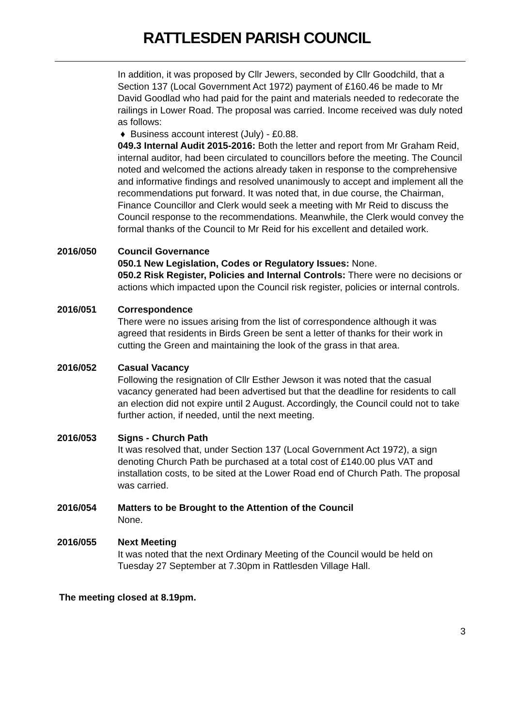RATTLESDEN PARISH COUNCIL
In addition, it was proposed by Cllr Jewers, seconded by Cllr Goodchild, that a Section 137 (Local Government Act 1972) payment of £160.46 be made to Mr David Goodlad who had paid for the paint and materials needed to redecorate the railings in Lower Road. The proposal was carried. Income received was duly noted as follows:
♦ Business account interest (July) - £0.88.
049.3 Internal Audit 2015-2016: Both the letter and report from Mr Graham Reid, internal auditor, had been circulated to councillors before the meeting. The Council noted and welcomed the actions already taken in response to the comprehensive and informative findings and resolved unanimously to accept and implement all the recommendations put forward. It was noted that, in due course, the Chairman, Finance Councillor and Clerk would seek a meeting with Mr Reid to discuss the Council response to the recommendations. Meanwhile, the Clerk would convey the formal thanks of the Council to Mr Reid for his excellent and detailed work.
2016/050 Council Governance
050.1 New Legislation, Codes or Regulatory Issues: None.
050.2 Risk Register, Policies and Internal Controls: There were no decisions or actions which impacted upon the Council risk register, policies or internal controls.
2016/051 Correspondence
There were no issues arising from the list of correspondence although it was agreed that residents in Birds Green be sent a letter of thanks for their work in cutting the Green and maintaining the look of the grass in that area.
2016/052 Casual Vacancy
Following the resignation of Cllr Esther Jewson it was noted that the casual vacancy generated had been advertised but that the deadline for residents to call an election did not expire until 2 August. Accordingly, the Council could not to take further action, if needed, until the next meeting.
2016/053 Signs - Church Path
It was resolved that, under Section 137 (Local Government Act 1972), a sign denoting Church Path be purchased at a total cost of £140.00 plus VAT and installation costs, to be sited at the Lower Road end of Church Path. The proposal was carried.
2016/054 Matters to be Brought to the Attention of the Council
None.
2016/055 Next Meeting
It was noted that the next Ordinary Meeting of the Council would be held on Tuesday 27 September at 7.30pm in Rattlesden Village Hall.
The meeting closed at 8.19pm.
3